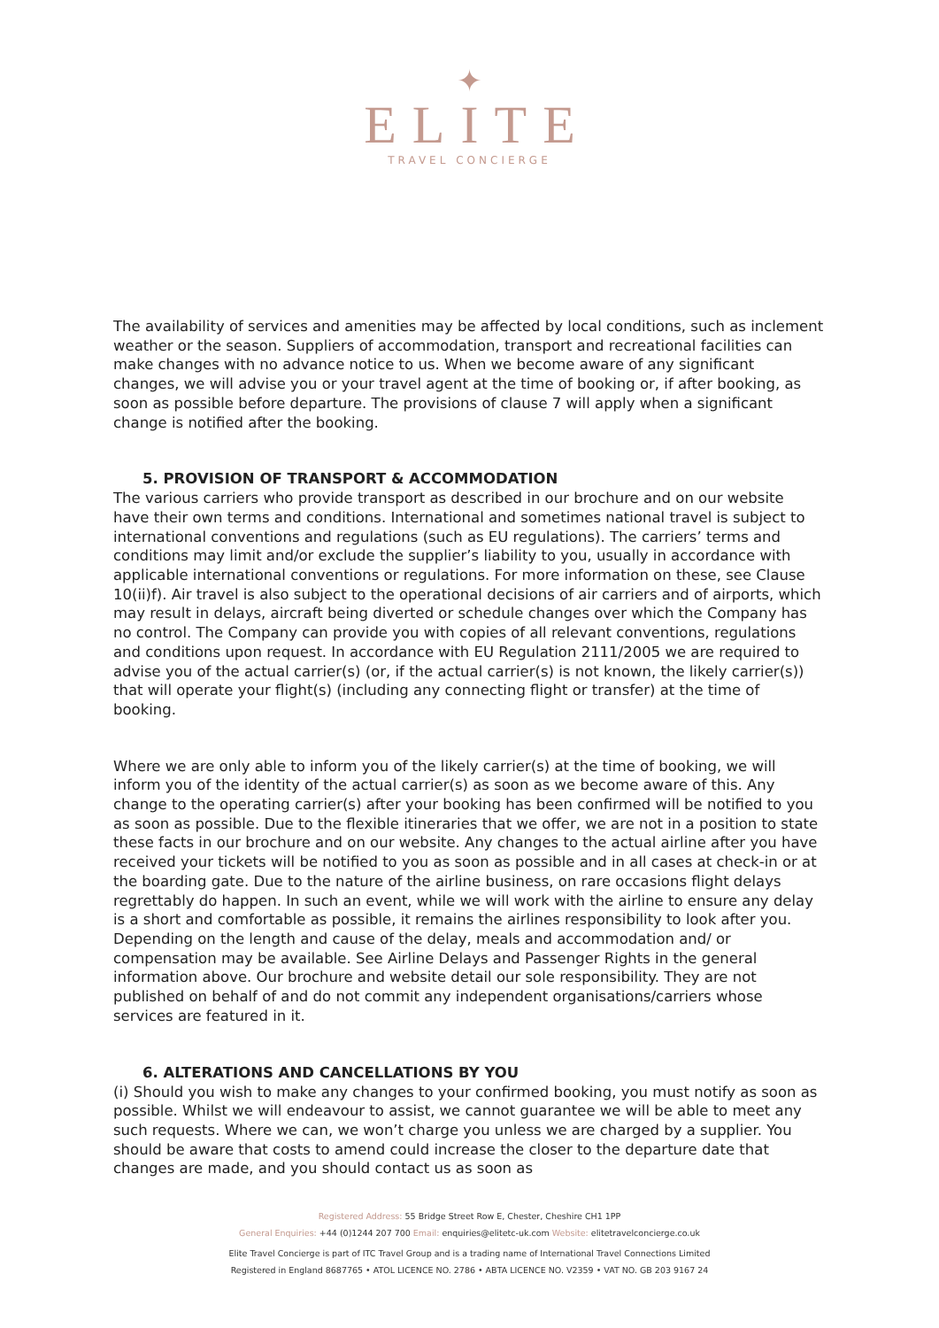✦
ELITE
TRAVEL CONCIERGE
The availability of services and amenities may be affected by local conditions, such as inclement weather or the season. Suppliers of accommodation, transport and recreational facilities can make changes with no advance notice to us. When we become aware of any significant changes, we will advise you or your travel agent at the time of booking or, if after booking, as soon as possible before departure. The provisions of clause 7 will apply when a significant change is notified after the booking.
5. PROVISION OF TRANSPORT & ACCOMMODATION
The various carriers who provide transport as described in our brochure and on our website have their own terms and conditions. International and sometimes national travel is subject to international conventions and regulations (such as EU regulations). The carriers’ terms and conditions may limit and/or exclude the supplier’s liability to you, usually in accordance with applicable international conventions or regulations. For more information on these, see Clause 10(ii)f). Air travel is also subject to the operational decisions of air carriers and of airports, which may result in delays, aircraft being diverted or schedule changes over which the Company has no control. The Company can provide you with copies of all relevant conventions, regulations and conditions upon request. In accordance with EU Regulation 2111/2005 we are required to advise you of the actual carrier(s) (or, if the actual carrier(s) is not known, the likely carrier(s)) that will operate your flight(s) (including any connecting flight or transfer) at the time of booking.
Where we are only able to inform you of the likely carrier(s) at the time of booking, we will inform you of the identity of the actual carrier(s) as soon as we become aware of this. Any change to the operating carrier(s) after your booking has been confirmed will be notified to you as soon as possible. Due to the flexible itineraries that we offer, we are not in a position to state these facts in our brochure and on our website. Any changes to the actual airline after you have received your tickets will be notified to you as soon as possible and in all cases at check-in or at the boarding gate. Due to the nature of the airline business, on rare occasions flight delays regrettably do happen. In such an event, while we will work with the airline to ensure any delay is a short and comfortable as possible, it remains the airlines responsibility to look after you. Depending on the length and cause of the delay, meals and accommodation and/ or compensation may be available. See Airline Delays and Passenger Rights in the general information above. Our brochure and website detail our sole responsibility. They are not published on behalf of and do not commit any independent organisations/carriers whose services are featured in it.
6. ALTERATIONS AND CANCELLATIONS BY YOU
(i) Should you wish to make any changes to your confirmed booking, you must notify as soon as possible. Whilst we will endeavour to assist, we cannot guarantee we will be able to meet any such requests. Where we can, we won’t charge you unless we are charged by a supplier. You should be aware that costs to amend could increase the closer to the departure date that changes are made, and you should contact us as soon as
Registered Address: 55 Bridge Street Row E, Chester, Cheshire CH1 1PP
General Enquiries: +44 (0)1244 207 700 Email: enquiries@elitetc-uk.com Website: elitetravelconcierge.co.uk
Elite Travel Concierge is part of ITC Travel Group and is a trading name of International Travel Connections Limited
Registered in England 8687765 • ATOL LICENCE NO. 2786 • ABTA LICENCE NO. V2359 • VAT NO. GB 203 9167 24